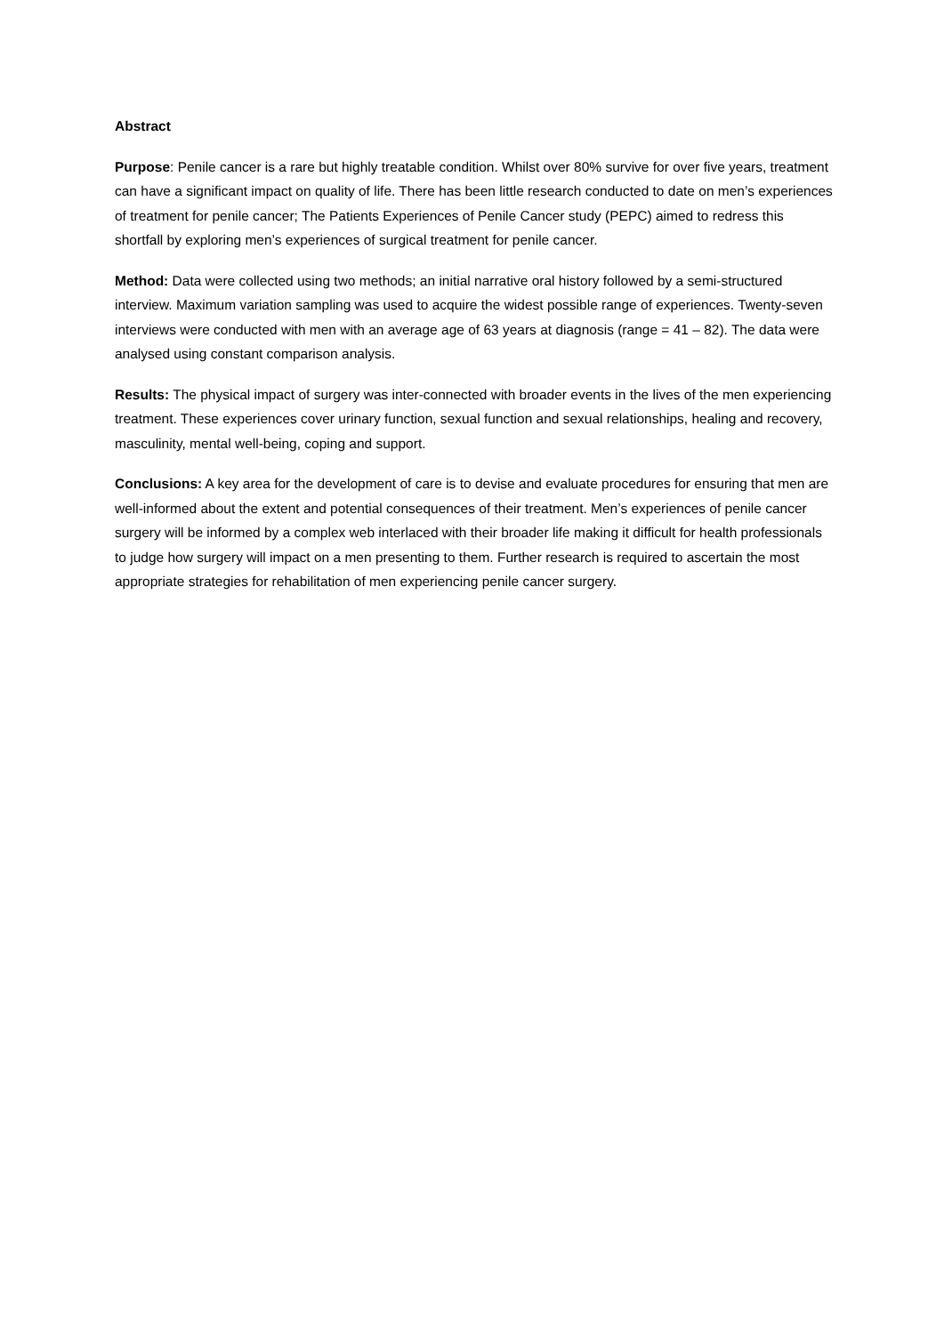Abstract
Purpose: Penile cancer is a rare but highly treatable condition. Whilst over 80% survive for over five years, treatment can have a significant impact on quality of life. There has been little research conducted to date on men’s experiences of treatment for penile cancer; The Patients Experiences of Penile Cancer study (PEPC) aimed to redress this shortfall by exploring men’s experiences of surgical treatment for penile cancer.
Method: Data were collected using two methods; an initial narrative oral history followed by a semi-structured interview. Maximum variation sampling was used to acquire the widest possible range of experiences. Twenty-seven interviews were conducted with men with an average age of 63 years at diagnosis (range = 41 – 82). The data were analysed using constant comparison analysis.
Results: The physical impact of surgery was inter-connected with broader events in the lives of the men experiencing treatment. These experiences cover urinary function, sexual function and sexual relationships, healing and recovery, masculinity, mental well-being, coping and support.
Conclusions: A key area for the development of care is to devise and evaluate procedures for ensuring that men are well-informed about the extent and potential consequences of their treatment. Men’s experiences of penile cancer surgery will be informed by a complex web interlaced with their broader life making it difficult for health professionals to judge how surgery will impact on a men presenting to them. Further research is required to ascertain the most appropriate strategies for rehabilitation of men experiencing penile cancer surgery.